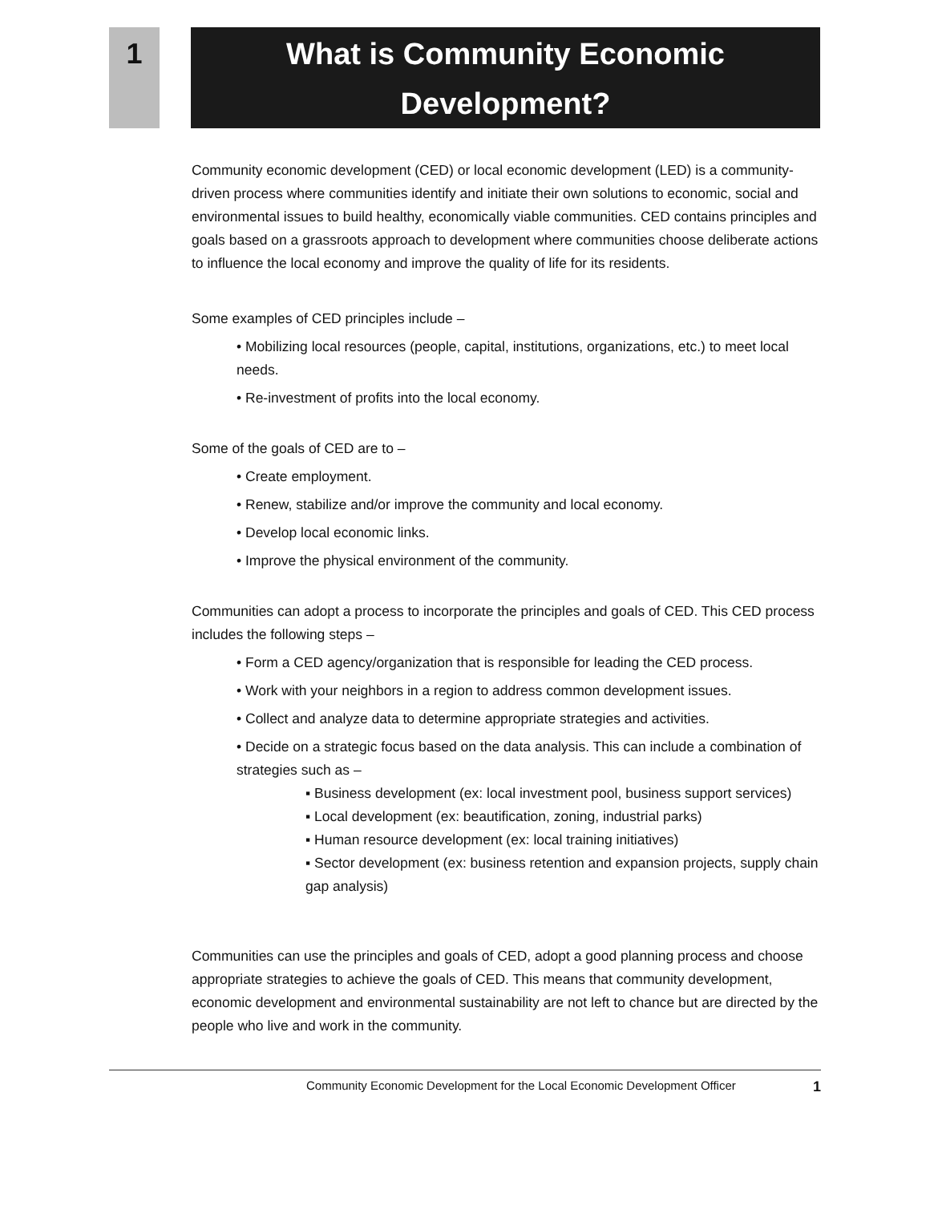1
What is Community Economic Development?
Community economic development (CED) or local economic development (LED) is a community-driven process where communities identify and initiate their own solutions to economic, social and environmental issues to build healthy, economically viable communities. CED contains principles and goals based on a grassroots approach to development where communities choose deliberate actions to influence the local economy and improve the quality of life for its residents.
Some examples of CED principles include –
• Mobilizing local resources (people, capital, institutions, organizations, etc.) to meet local needs.
• Re-investment of profits into the local economy.
Some of the goals of CED are to –
• Create employment.
• Renew, stabilize and/or improve the community and local economy.
• Develop local economic links.
• Improve the physical environment of the community.
Communities can adopt a process to incorporate the principles and goals of CED. This CED process includes the following steps –
• Form a CED agency/organization that is responsible for leading the CED process.
• Work with your neighbors in a region to address common development issues.
• Collect and analyze data to determine appropriate strategies and activities.
• Decide on a strategic focus based on the data analysis. This can include a combination of strategies such as –
▪ Business development (ex: local investment pool, business support services)
▪ Local development (ex: beautification, zoning, industrial parks)
▪ Human resource development (ex: local training initiatives)
▪ Sector development (ex: business retention and expansion projects, supply chain gap analysis)
Communities can use the principles and goals of CED, adopt a good planning process and choose appropriate strategies to achieve the goals of CED. This means that community development, economic development and environmental sustainability are not left to chance but are directed by the people who live and work in the community.
Community Economic Development for the Local Economic Development Officer 1